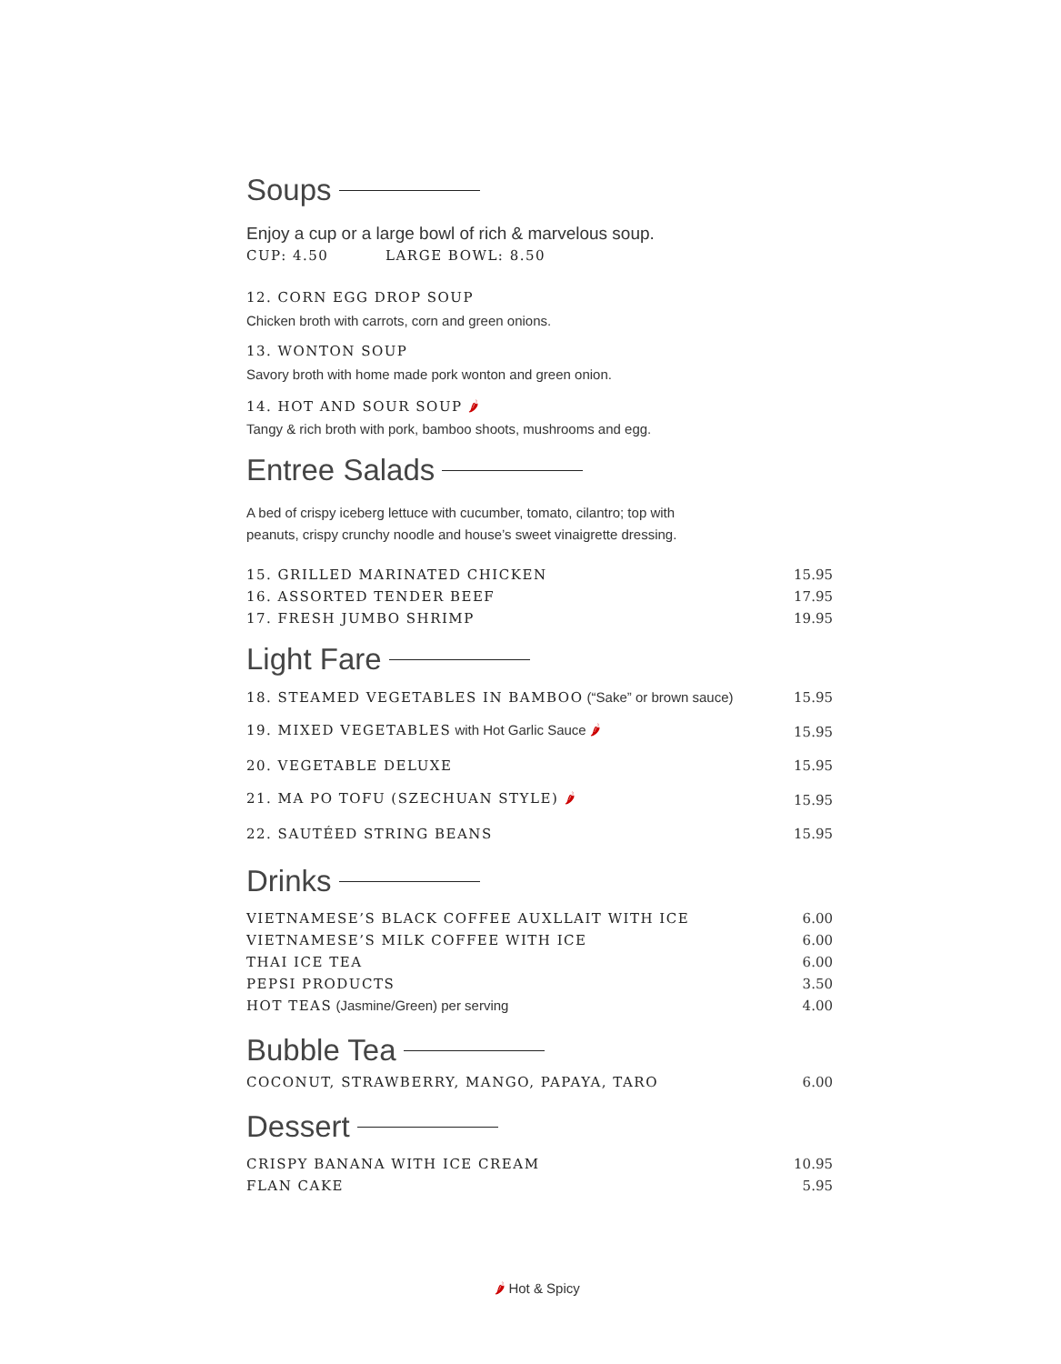Soups
Enjoy a cup or a large bowl of rich & marvelous soup.
CUP: 4.50 LARGE BOWL: 8.50
12. CORN EGG DROP SOUP
Chicken broth with carrots, corn and green onions.
13. WONTON SOUP
Savory broth with home made pork wonton and green onion.
14. HOT AND SOUR SOUP 🌶
Tangy & rich broth with pork, bamboo shoots, mushrooms and egg.
Entree Salads
A bed of crispy iceberg lettuce with cucumber, tomato, cilantro; top with
peanuts, crispy crunchy noodle and house’s sweet vinaigrette dressing.
| 15. GRILLED MARINATED CHICKEN | 15.95 |
| 16. ASSORTED TENDER BEEF | 17.95 |
| 17. FRESH JUMBO SHRIMP | 19.95 |
Light Fare
| 18. STEAMED VEGETABLES IN BAMBOO (“Sake” or brown sauce) | 15.95 |
| 19. MIXED VEGETABLES with Hot Garlic Sauce 🌶 | 15.95 |
| 20. VEGETABLE DELUXE | 15.95 |
| 21. MA PO TOFU (SZECHUAN STYLE) 🌶 | 15.95 |
| 22. SAUTÉED STRING BEANS | 15.95 |
Drinks
| VIETNAMESE’S BLACK COFFEE AUXLLAIT WITH ICE | 6.00 |
| VIETNAMESE’S MILK COFFEE WITH ICE | 6.00 |
| THAI ICE TEA | 6.00 |
| PEPSI PRODUCTS | 3.50 |
| HOT TEAS (Jasmine/Green) per serving | 4.00 |
Bubble Tea
| COCONUT, STRAWBERRY, MANGO, PAPAYA, TARO | 6.00 |
Dessert
| CRISPY BANANA WITH ICE CREAM | 10.95 |
| FLAN CAKE | 5.95 |
🌶 Hot & Spicy